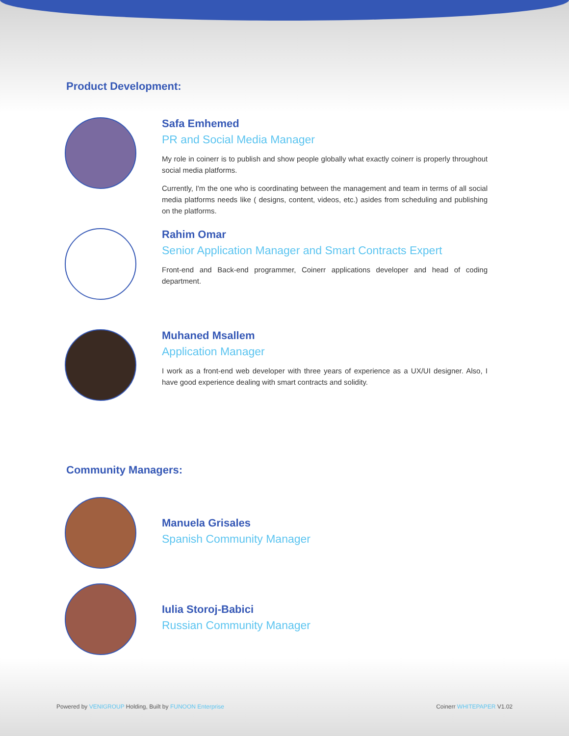Product Development:
Safa Emhemed
PR and Social Media Manager
My role in coinerr is to publish and show people globally what exactly coinerr is properly throughout social media platforms.
Currently, I'm the one who is coordinating between the management and team in terms of all social media platforms needs like ( designs, content, videos, etc.) asides from scheduling and publishing on the platforms.
Rahim Omar
Senior Application Manager and Smart Contracts Expert
Front-end and Back-end programmer, Coinerr applications developer and head of coding department.
Muhaned Msallem
Application Manager
I work as a front-end web developer with three years of experience as a UX/UI designer. Also, I have good experience dealing with smart contracts and solidity.
Community Managers:
Manuela Grisales
Spanish Community Manager
Iulia Storoj-Babici
Russian Community Manager
Powered by VENIGROUP Holding, Built by FUNOON Enterprise Coinerr WHITEPAPER V1.02